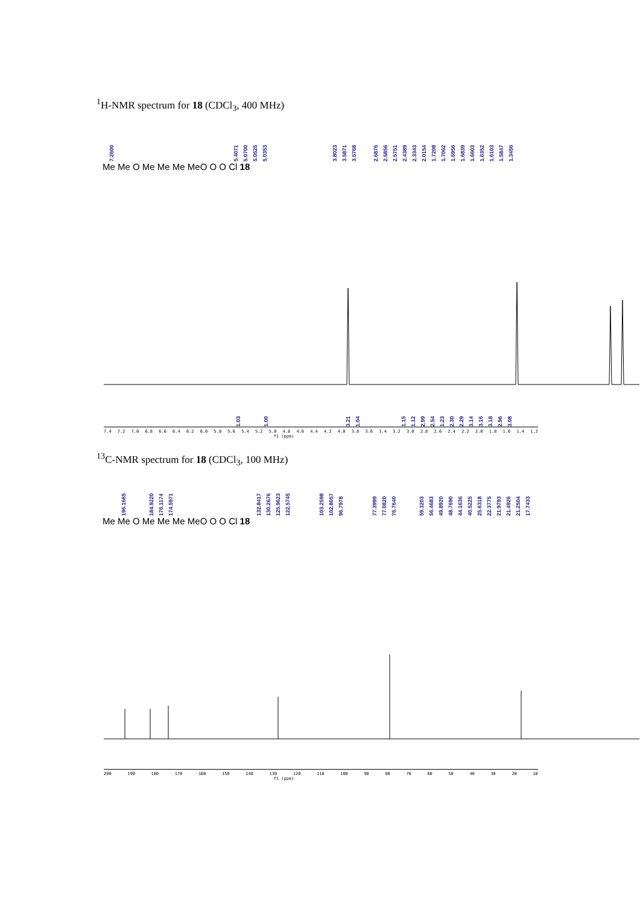<sup>1</sup>H-NMR spectrum for 18 (CDCl<sub>3</sub>, 400 MHz)
7.2600 5.4071 5.0700 5.0525 5.0353 3.8023 3.5871 3.5768 2.6876 2.5856 2.5751 2.4389 2.3343 2.0154 1.7208 1.7062 1.6956 1.6839 1.6603 1.6352 1.6103 1.5847 1.3456
Me Me O Me Me Me MeO O O Cl 18
1.03 1.00 3.21 1.04 1.15 1.12 2.99 2.54 1.23 2.30 2.29 3.14 3.16 3.18 2.96 3.08
7.4 7.2 7.0 6.8 6.6 6.4 6.2 6.0 5.8 5.6 5.4 5.2 5.0 4.8 4.6 4.4 4.2 4.0 3.8 3.6 3.4 3.2 3.0 2.8 2.6 2.4 2.2 2.0 1.8 1.6 1.4 1.2
f1 (ppm)
<sup>13</sup>C-NMR spectrum for 18 (CDCl<sub>3</sub>, 100 MHz)
196.1665 184.9220 176.1174 174.5971 132.8417 130.2676 125.9623 122.5745 103.2598 102.8057 96.7978 77.3999 77.0820 76.7640 59.3203 56.4683 49.8920 48.7690 44.1636 40.5225 25.6318 22.3775 21.9793 21.4926 21.2504 17.7433
Me Me O Me Me Me MeO O O Cl 18
200 190 180 170 160 150 140 130 120 110 100 90 80 70 60 50 40 30 20 10
f1 (ppm)